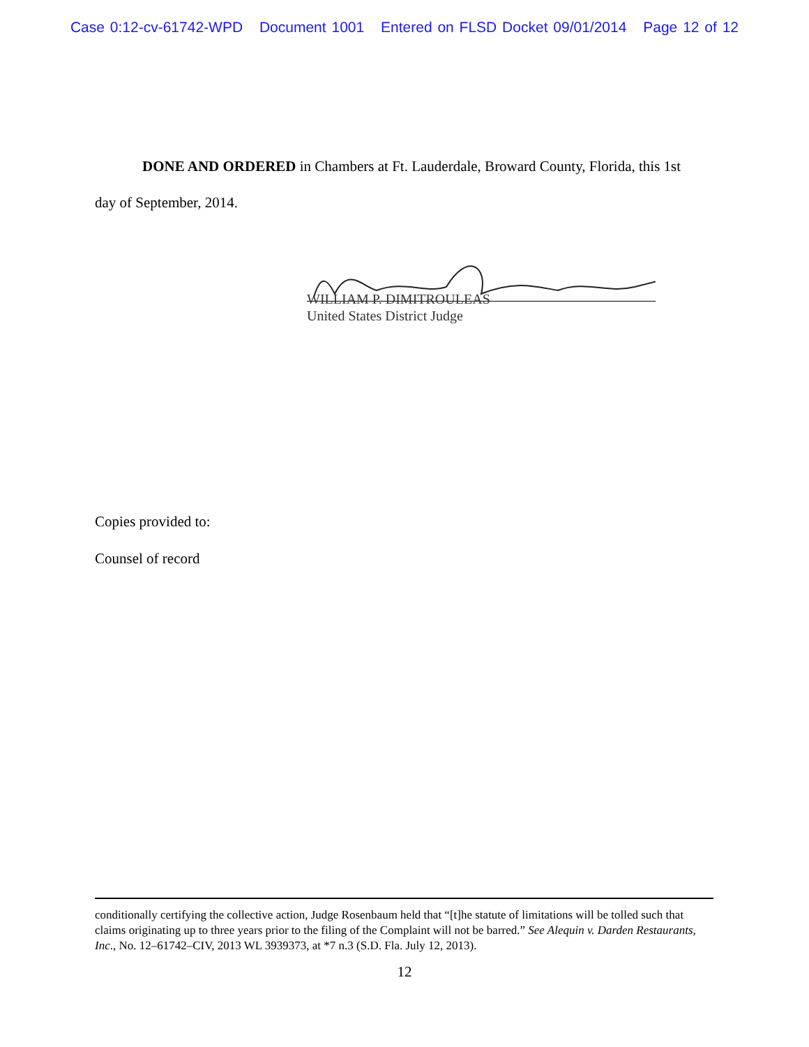Case 0:12-cv-61742-WPD Document 1001 Entered on FLSD Docket 09/01/2014 Page 12 of 12
DONE AND ORDERED in Chambers at Ft. Lauderdale, Broward County, Florida, this 1st day of September, 2014.
WILLIAM P. DIMITROULEAS
United States District Judge
Copies provided to:
Counsel of record
conditionally certifying the collective action, Judge Rosenbaum held that “[t]he statute of limitations will be tolled such that claims originating up to three years prior to the filing of the Complaint will not be barred.” See Alequin v. Darden Restaurants, Inc., No. 12–61742–CIV, 2013 WL 3939373, at *7 n.3 (S.D. Fla. July 12, 2013).
12